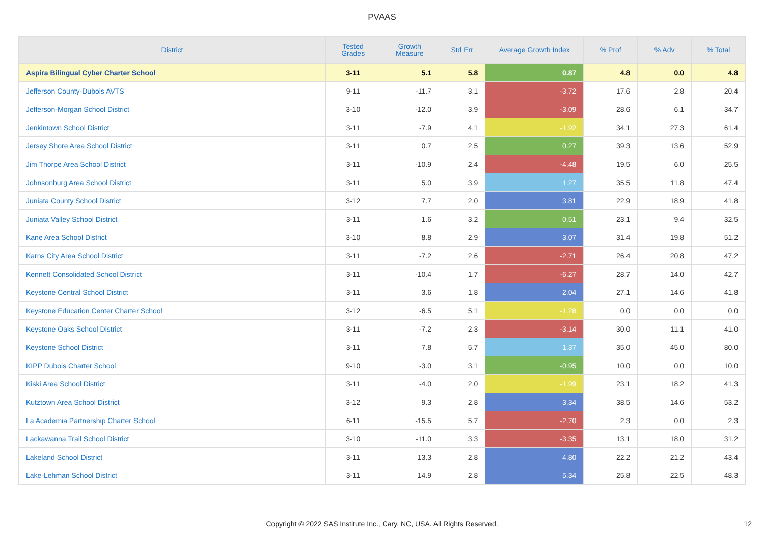PVAAS
| District | Tested Grades | Growth Measure | Std Err | Average Growth Index | % Prof | % Adv | % Total |
| --- | --- | --- | --- | --- | --- | --- | --- |
| Aspira Bilingual Cyber Charter School | 3-11 | 5.1 | 5.8 | 0.87 | 4.8 | 0.0 | 4.8 |
| Jefferson County-Dubois AVTS | 9-11 | -11.7 | 3.1 | -3.72 | 17.6 | 2.8 | 20.4 |
| Jefferson-Morgan School District | 3-10 | -12.0 | 3.9 | -3.09 | 28.6 | 6.1 | 34.7 |
| Jenkintown School District | 3-11 | -7.9 | 4.1 | -1.92 | 34.1 | 27.3 | 61.4 |
| Jersey Shore Area School District | 3-11 | 0.7 | 2.5 | 0.27 | 39.3 | 13.6 | 52.9 |
| Jim Thorpe Area School District | 3-11 | -10.9 | 2.4 | -4.48 | 19.5 | 6.0 | 25.5 |
| Johnsonburg Area School District | 3-11 | 5.0 | 3.9 | 1.27 | 35.5 | 11.8 | 47.4 |
| Juniata County School District | 3-12 | 7.7 | 2.0 | 3.81 | 22.9 | 18.9 | 41.8 |
| Juniata Valley School District | 3-11 | 1.6 | 3.2 | 0.51 | 23.1 | 9.4 | 32.5 |
| Kane Area School District | 3-10 | 8.8 | 2.9 | 3.07 | 31.4 | 19.8 | 51.2 |
| Karns City Area School District | 3-11 | -7.2 | 2.6 | -2.71 | 26.4 | 20.8 | 47.2 |
| Kennett Consolidated School District | 3-11 | -10.4 | 1.7 | -6.27 | 28.7 | 14.0 | 42.7 |
| Keystone Central School District | 3-11 | 3.6 | 1.8 | 2.04 | 27.1 | 14.6 | 41.8 |
| Keystone Education Center Charter School | 3-12 | -6.5 | 5.1 | -1.28 | 0.0 | 0.0 | 0.0 |
| Keystone Oaks School District | 3-11 | -7.2 | 2.3 | -3.14 | 30.0 | 11.1 | 41.0 |
| Keystone School District | 3-11 | 7.8 | 5.7 | 1.37 | 35.0 | 45.0 | 80.0 |
| KIPP Dubois Charter School | 9-10 | -3.0 | 3.1 | -0.95 | 10.0 | 0.0 | 10.0 |
| Kiski Area School District | 3-11 | -4.0 | 2.0 | -1.99 | 23.1 | 18.2 | 41.3 |
| Kutztown Area School District | 3-12 | 9.3 | 2.8 | 3.34 | 38.5 | 14.6 | 53.2 |
| La Academia Partnership Charter School | 6-11 | -15.5 | 5.7 | -2.70 | 2.3 | 0.0 | 2.3 |
| Lackawanna Trail School District | 3-10 | -11.0 | 3.3 | -3.35 | 13.1 | 18.0 | 31.2 |
| Lakeland School District | 3-11 | 13.3 | 2.8 | 4.80 | 22.2 | 21.2 | 43.4 |
| Lake-Lehman School District | 3-11 | 14.9 | 2.8 | 5.34 | 25.8 | 22.5 | 48.3 |
Copyright © 2022 SAS Institute Inc., Cary, NC, USA. All Rights Reserved. 12